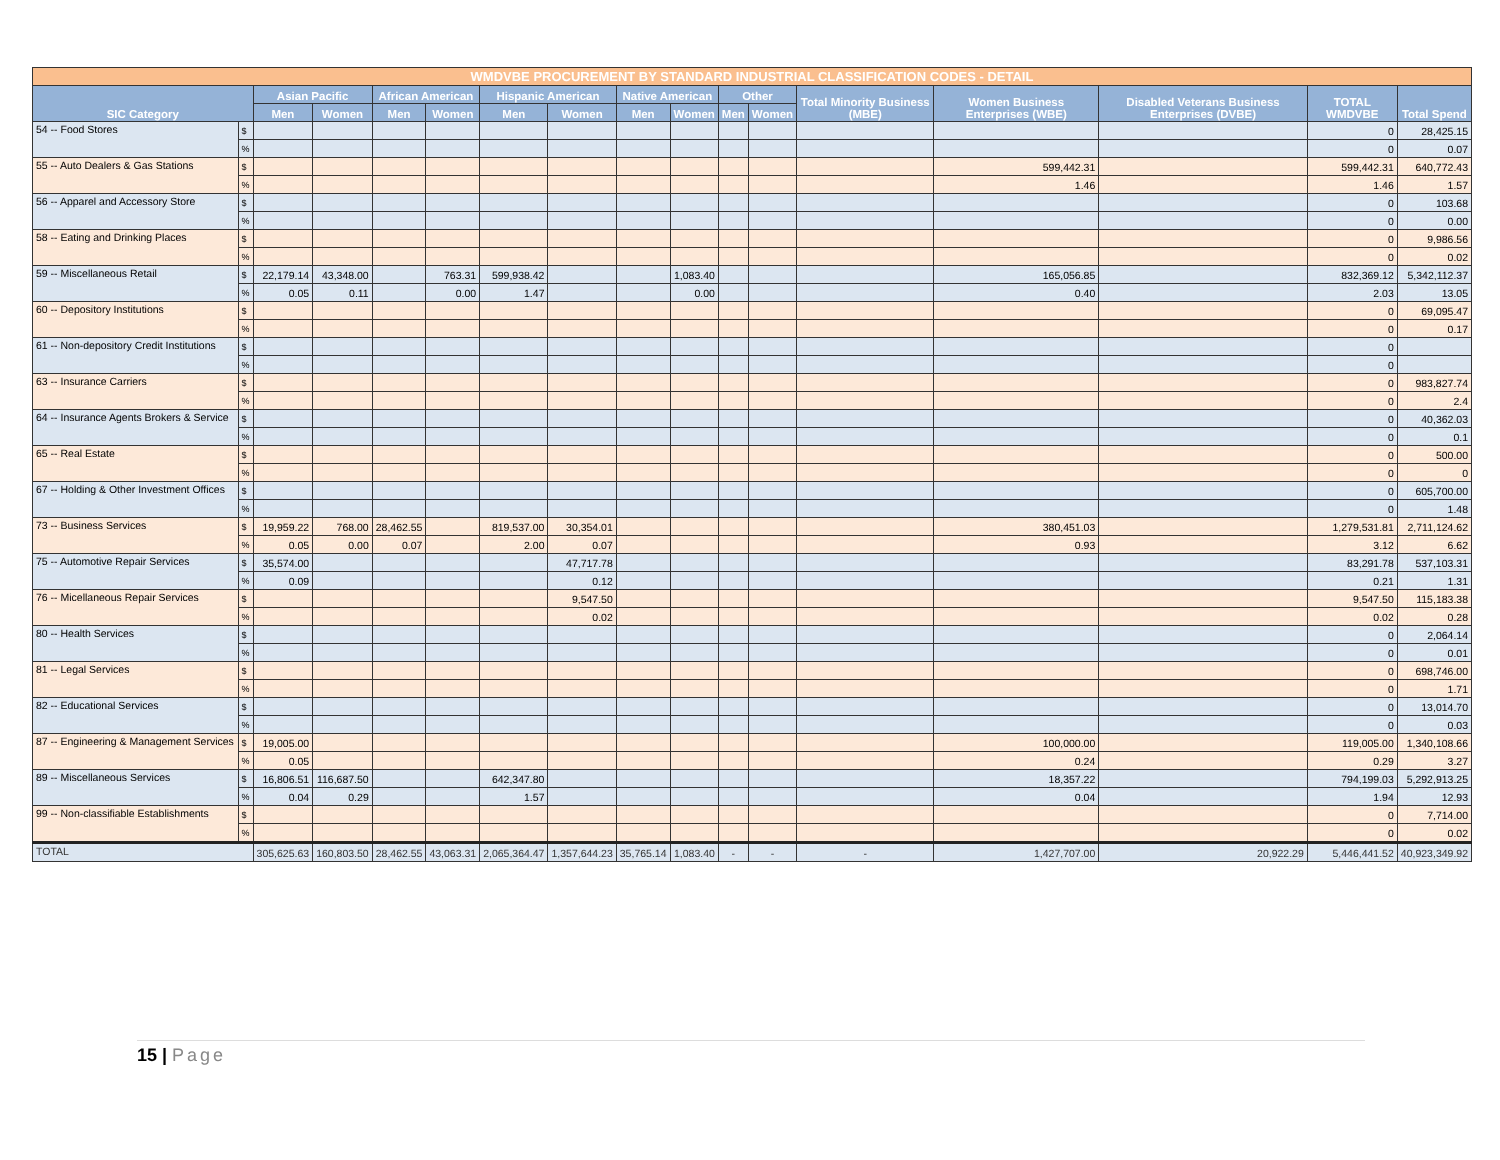| WMDVBE PROCUREMENT BY STANDARD INDUSTRIAL CLASSIFICATION CODES - DETAIL | | | | | | | | | | | | | | | | |
| --- | --- | --- | --- | --- | --- | --- | --- | --- | --- | --- | --- | --- | --- | --- | --- | --- |
| SIC Category | | Asian Pacific | | African American | | Hispanic American | | Native American | | Other | | Total Minority Business (MBE) | Women Business Enterprises (WBE) | Disabled Veterans Business Enterprises (DVBE) | TOTAL WMDVBE | Total Spend |
| | | Men | Women | Men | Women | Men | Women | Men | Women | Men | Women | | | | | |
| 54 -- Food Stores | $ | | | | | | | | | | | | | | 0 | 28,425.15 |
| | % | | | | | | | | | | | | | | 0 | 0.07 |
| 55 -- Auto Dealers & Gas Stations | $ | | | | | | | | | | | | 599,442.31 | | 599,442.31 | 640,772.43 |
| | % | | | | | | | | | | | | 1.46 | | 1.46 | 1.57 |
| 56 -- Apparel and Accessory Store | $ | | | | | | | | | | | | | | 0 | 103.68 |
| | % | | | | | | | | | | | | | | 0 | 0.00 |
| 58 -- Eating and Drinking Places | $ | | | | | | | | | | | | | | 0 | 9,986.56 |
| | % | | | | | | | | | | | | | | 0 | 0.02 |
| 59 -- Miscellaneous Retail | $ | 22,179.14 | 43,348.00 | | 763.31 | 599,938.42 | | | 1,083.40 | | | | 165,056.85 | | 832,369.12 | 5,342,112.37 |
| | % | 0.05 | 0.11 | | 0.00 | 1.47 | | | 0.00 | | | | 0.40 | | 2.03 | 13.05 |
| 60 -- Depository Institutions | $ | | | | | | | | | | | | | | 0 | 69,095.47 |
| | % | | | | | | | | | | | | | | 0 | 0.17 |
| 61 -- Non-depository Credit Institutions | $ | | | | | | | | | | | | | | 0 | |
| | % | | | | | | | | | | | | | | 0 | |
| 63 -- Insurance Carriers | $ | | | | | | | | | | | | | | 0 | 983,827.74 |
| | % | | | | | | | | | | | | | | 0 | 2.4 |
| 64 -- Insurance Agents Brokers & Service | $ | | | | | | | | | | | | | | 0 | 40,362.03 |
| | % | | | | | | | | | | | | | | 0 | 0.1 |
| 65 -- Real Estate | $ | | | | | | | | | | | | | | 0 | 500.00 |
| | % | | | | | | | | | | | | | | 0 | 0 |
| 67 -- Holding & Other Investment Offices | $ | | | | | | | | | | | | | | 0 | 605,700.00 |
| | % | | | | | | | | | | | | | | 0 | 1.48 |
| 73 -- Business Services | $ | 19,959.22 | 768.00 | 28,462.55 | | 819,537.00 | 30,354.01 | | | | | | 380,451.03 | | 1,279,531.81 | 2,711,124.62 |
| | % | 0.05 | 0.00 | 0.07 | | 2.00 | 0.07 | | | | | | 0.93 | | 3.12 | 6.62 |
| 75 -- Automotive Repair Services | $ | 35,574.00 | | | | | 47,717.78 | | | | | | | | 83,291.78 | 537,103.31 |
| | % | 0.09 | | | | | 0.12 | | | | | | | | 0.21 | 1.31 |
| 76 -- Micellaneous Repair Services | $ | | | | | | 9,547.50 | | | | | | | | 9,547.50 | 115,183.38 |
| | % | | | | | | 0.02 | | | | | | | | 0.02 | 0.28 |
| 80 -- Health Services | $ | | | | | | | | | | | | | | 0 | 2,064.14 |
| | % | | | | | | | | | | | | | | 0 | 0.01 |
| 81 -- Legal Services | $ | | | | | | | | | | | | | | 0 | 698,746.00 |
| | % | | | | | | | | | | | | | | 0 | 1.71 |
| 82 -- Educational Services | $ | | | | | | | | | | | | | | 0 | 13,014.70 |
| | % | | | | | | | | | | | | | | 0 | 0.03 |
| 87 -- Engineering & Management Services | $ | 19,005.00 | | | | | | | | | | | 100,000.00 | | 119,005.00 | 1,340,108.66 |
| | % | 0.05 | | | | | | | | | | | 0.24 | | 0.29 | 3.27 |
| 89 -- Miscellaneous Services | $ | 16,806.51 | 116,687.50 | | | 642,347.80 | | | | | | | 18,357.22 | | 794,199.03 | 5,292,913.25 |
| | % | 0.04 | 0.29 | | | 1.57 | | | | | | | 0.04 | | 1.94 | 12.93 |
| 99 -- Non-classifiable Establishments | $ | | | | | | | | | | | | | | 0 | 7,714.00 |
| | % | | | | | | | | | | | | | | 0 | 0.02 |
| TOTAL | | 305,625.63 | 160,803.50 | 28,462.55 | 43,063.31 | 2,065,364.47 | 1,357,644.23 | 35,765.14 | 1,083.40 | - | - | - | 1,427,707.00 | 20,922.29 | 5,446,441.52 | 40,923,349.92 |
15 | Page